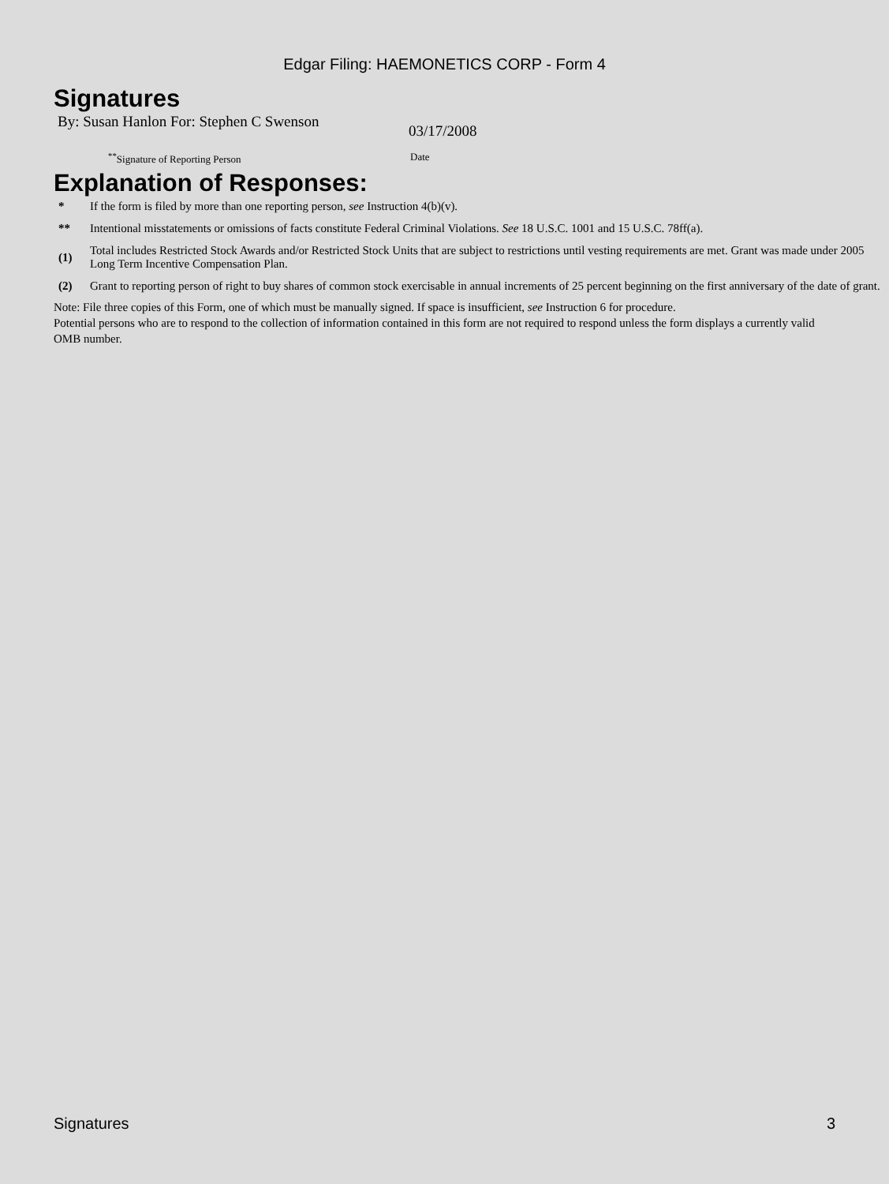Edgar Filing: HAEMONETICS CORP - Form 4
Signatures
By: Susan Hanlon For: Stephen C Swenson
03/17/2008
<sup>**</sup> Signature of Reporting Person Date
Explanation of Responses:
| * | If the form is filed by more than one reporting person, see Instruction 4(b)(v). |
| ** | Intentional misstatements or omissions of facts constitute Federal Criminal Violations. See 18 U.S.C. 1001 and 15 U.S.C. 78ff(a). |
| (1) | Total includes Restricted Stock Awards and/or Restricted Stock Units that are subject to restrictions until vesting requirements are met. Grant was made under 2005 Long Term Incentive Compensation Plan. |
| (2) | Grant to reporting person of right to buy shares of common stock exercisable in annual increments of 25 percent beginning on the first anniversary of the date of grant. |
Note: File three copies of this Form, one of which must be manually signed. If space is insufficient, see Instruction 6 for procedure.
Potential persons who are to respond to the collection of information contained in this form are not required to respond unless the form displays a currently valid OMB number.
Signatures 3